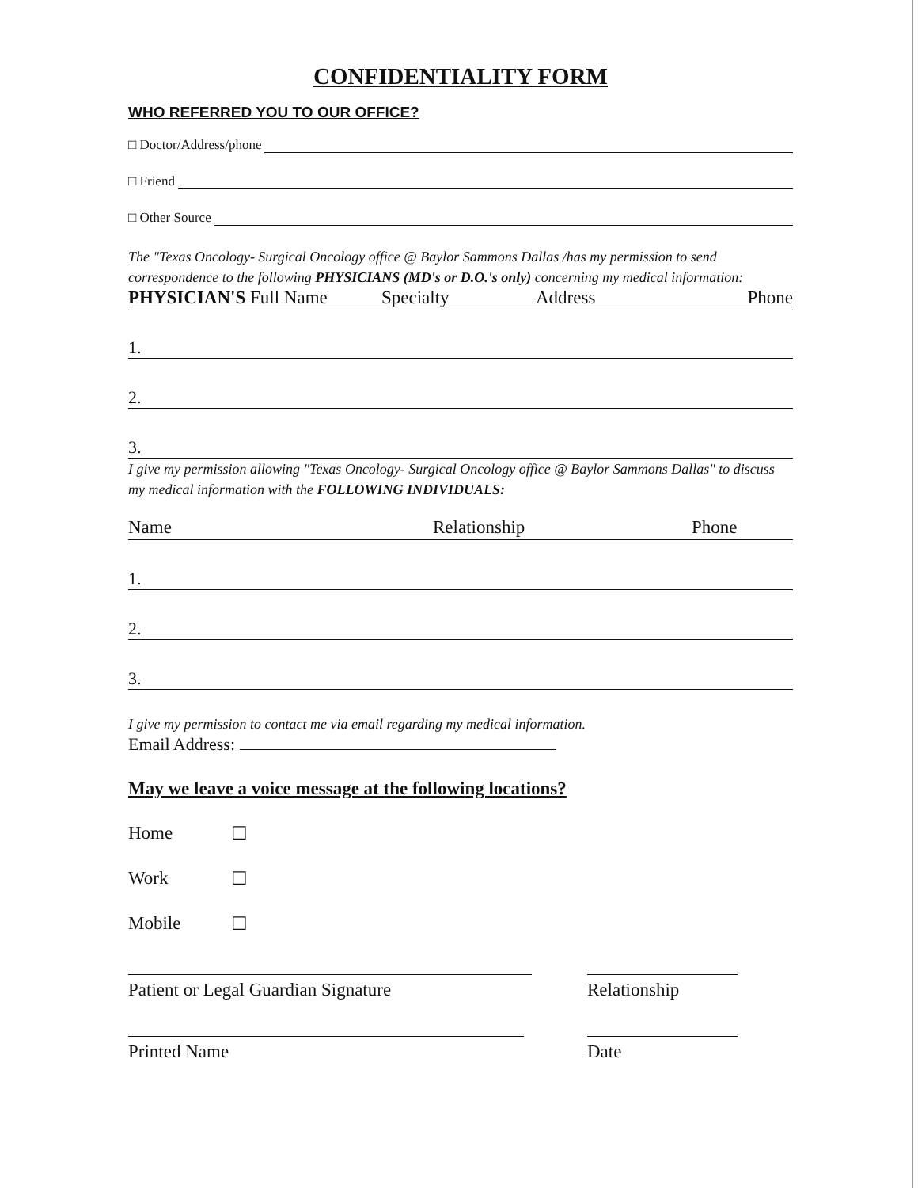CONFIDENTIALITY FORM
WHO REFERRED YOU TO OUR OFFICE?
□ Doctor/Address/phone
□ Friend
□ Other Source
The "Texas Oncology- Surgical Oncology office @ Baylor Sammons Dallas /has my permission to send correspondence to the following PHYSICIANS (MD's or D.O.'s only) concerning my medical information:
PHYSICIAN'S Full Name Specialty Address Phone
1.
2.
3.
I give my permission allowing "Texas Oncology- Surgical Oncology office @ Baylor Sammons Dallas" to discuss my medical information with the FOLLOWING INDIVIDUALS:
Name Relationship Phone
1.
2.
3.
I give my permission to contact me via email regarding my medical information.
Email Address:
May we leave a voice message at the following locations?
Home ☐
Work ☐
Mobile ☐
Patient or Legal Guardian Signature Relationship
Printed Name Date